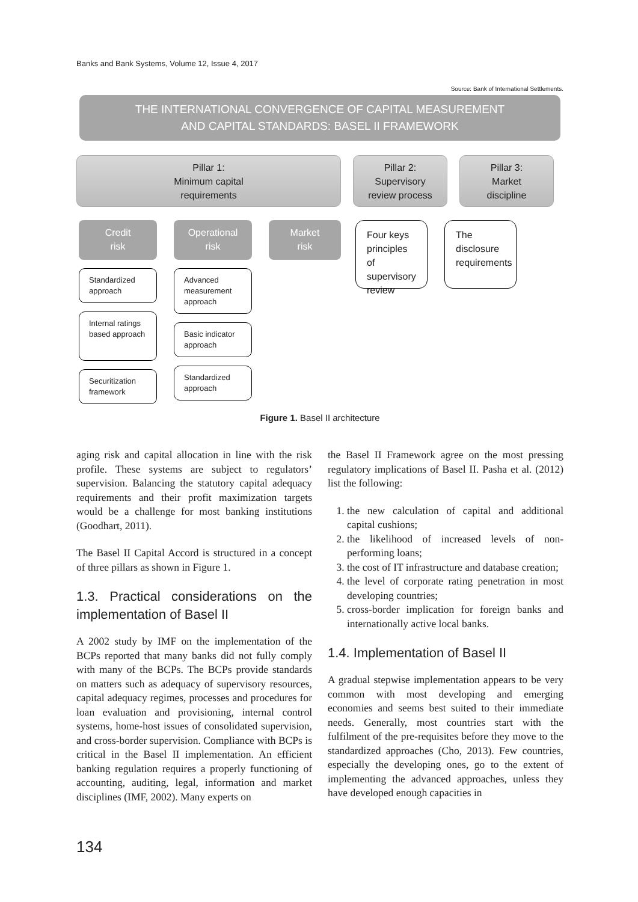Banks and Bank Systems, Volume 12, Issue 4, 2017
Source: Bank of International Settlements.
THE INTERNATIONAL CONVERGENCE OF CAPITAL MEASUREMENT
AND CAPITAL STANDARDS: BASEL II FRAMEWORK
Pillar 1:
Minimum capital
requirements
Pillar 2:
Supervisory
review process
Pillar 3:
Market
discipline
Credit
risk
Standardized approach
Internal ratings based approach
Securitization framework
Operational
risk
Advanced measurement approach
Basic indicator approach
Standardized approach
Market
risk
Four keys principles of supervisory review
The disclosure requirements
Figure 1. Basel II architecture
aging risk and capital allocation in line with the risk profile. These systems are subject to regulators’ supervision. Balancing the statutory capital adequacy requirements and their profit maximization targets would be a challenge for most banking institutions (Goodhart, 2011).
The Basel II Capital Accord is structured in a concept of three pillars as shown in Figure 1.
1.3. Practical considerations on the implementation of Basel II
A 2002 study by IMF on the implementation of the BCPs reported that many banks did not fully comply with many of the BCPs. The BCPs provide standards on matters such as adequacy of supervisory resources, capital adequacy regimes, processes and procedures for loan evaluation and provisioning, internal control systems, home-host issues of consolidated supervision, and cross-border supervision. Compliance with BCPs is critical in the Basel II implementation. An efficient banking regulation requires a properly functioning of accounting, auditing, legal, information and market disciplines (IMF, 2002). Many experts on
the Basel II Framework agree on the most pressing regulatory implications of Basel II. Pasha et al. (2012) list the following:
1. the new calculation of capital and additional capital cushions;
2. the likelihood of increased levels of non-performing loans;
3. the cost of IT infrastructure and database creation;
4. the level of corporate rating penetration in most developing countries;
5. cross-border implication for foreign banks and internationally active local banks.
1.4. Implementation of Basel II
A gradual stepwise implementation appears to be very common with most developing and emerging economies and seems best suited to their immediate needs. Generally, most countries start with the fulfilment of the pre-requisites before they move to the standardized approaches (Cho, 2013). Few countries, especially the developing ones, go to the extent of implementing the advanced approaches, unless they have developed enough capacities in
134